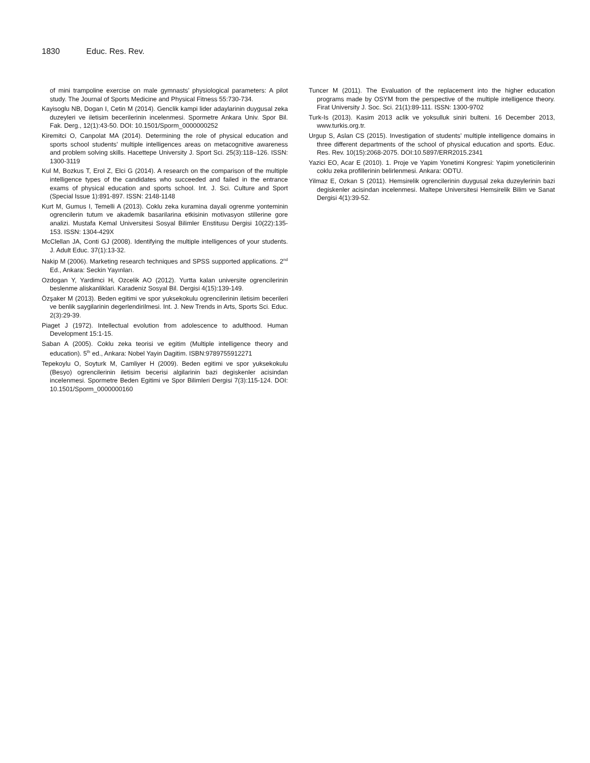1830 Educ. Res. Rev.
of mini trampoline exercise on male gymnasts’ physiological parameters: A pilot study. The Journal of Sports Medicine and Physical Fitness 55:730-734.
Kayisoglu NB, Dogan I, Cetin M (2014). Genclik kampi lider adaylarinin duygusal zeka duzeyleri ve iletisim becerilerinin incelenmesi. Spormetre Ankara Univ. Spor Bil. Fak. Derg., 12(1):43-50. DOI: 10.1501/Sporm_0000000252
Kiremitci O, Canpolat MA (2014). Determining the role of physical education and sports school students’ multiple intelligences areas on metacognitive awareness and problem solving skills. Hacettepe University J. Sport Sci. 25(3):118–126. ISSN: 1300-3119
Kul M, Bozkus T, Erol Z, Elci G (2014). A research on the comparison of the multiple intelligence types of the candidates who succeeded and failed in the entrance exams of physical education and sports school. Int. J. Sci. Culture and Sport (Special Issue 1):891-897. ISSN: 2148-1148
Kurt M, Gumus I, Temelli A (2013). Coklu zeka kuramina dayali ogrenme yonteminin ogrencilerin tutum ve akademik basarilarina etkisinin motivasyon stillerine gore analizi. Mustafa Kemal Universitesi Sosyal Bilimler Enstitusu Dergisi 10(22):135-153. ISSN: 1304-429X
McClellan JA, Conti GJ (2008). Identifying the multiple intelligences of your students. J. Adult Educ. 37(1):13-32.
Nakip M (2006). Marketing research techniques and SPSS supported applications. 2<sup>nd</sup> Ed., Ankara: Seckin Yayınları.
Ozdogan Y, Yardimci H, Ozcelik AO (2012). Yurtta kalan universite ogrencilerinin beslenme aliskanliklari. Karadeniz Sosyal Bil. Dergisi 4(15):139-149.
Özşaker M (2013). Beden egitimi ve spor yuksekokulu ogrencilerinin iletisim becerileri ve benlik saygilarinin degerlendirilmesi. Int. J. New Trends in Arts, Sports Sci. Educ. 2(3):29-39.
Piaget J (1972). Intellectual evolution from adolescence to adulthood. Human Development 15:1-15.
Saban A (2005). Coklu zeka teorisi ve egitim (Multiple intelligence theory and education). 5<sup>th</sup> ed., Ankara: Nobel Yayin Dagitim. ISBN:9789755912271
Tepekoylu O, Soyturk M, Camliyer H (2009). Beden egitimi ve spor yuksekokulu (Besyo) ogrencilerinin iletisim becerisi algilarinin bazi degiskenler acisindan incelenmesi. Spormetre Beden Egitimi ve Spor Bilimleri Dergisi 7(3):115-124. DOI: 10.1501/Sporm_0000000160
Tuncer M (2011). The Evaluation of the replacement into the higher education programs made by OSYM from the perspective of the multiple intelligence theory. Firat University J. Soc. Sci. 21(1):89-111. ISSN: 1300-9702
Turk-Is (2013). Kasim 2013 aclik ve yoksulluk siniri bulteni. 16 December 2013, www.turkis.org.tr.
Urgup S, Aslan CS (2015). Investigation of students’ multiple intelligence domains in three different departments of the school of physical education and sports. Educ. Res. Rev. 10(15):2068-2075. DOI:10.5897/ERR2015.2341
Yazici EO, Acar E (2010). 1. Proje ve Yapim Yonetimi Kongresi: Yapim yoneticilerinin coklu zeka profillerinin belirlenmesi. Ankara: ODTU.
Yilmaz E, Ozkan S (2011). Hemsirelik ogrencilerinin duygusal zeka duzeylerinin bazi degiskenler acisindan incelenmesi. Maltepe Universitesi Hemsirelik Bilim ve Sanat Dergisi 4(1):39-52.